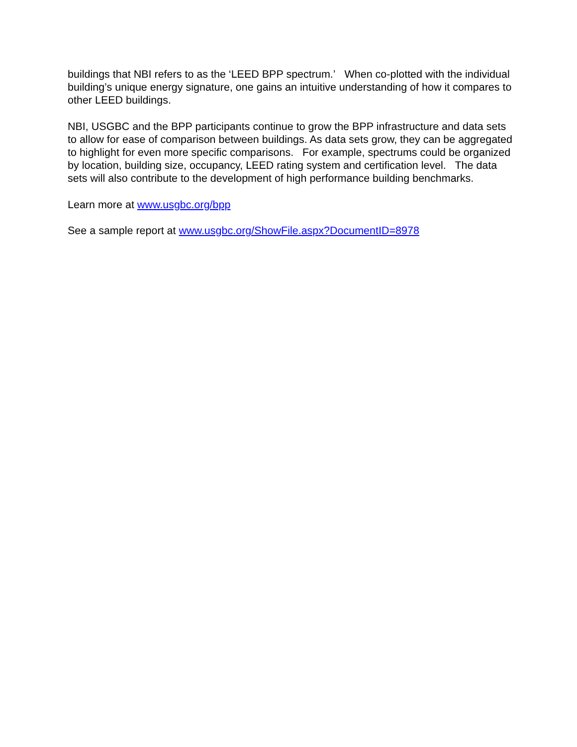buildings that NBI refers to as the ‘LEED BPP spectrum.’ When co-plotted with the individual building’s unique energy signature, one gains an intuitive understanding of how it compares to other LEED buildings.
NBI, USGBC and the BPP participants continue to grow the BPP infrastructure and data sets to allow for ease of comparison between buildings. As data sets grow, they can be aggregated to highlight for even more specific comparisons. For example, spectrums could be organized by location, building size, occupancy, LEED rating system and certification level. The data sets will also contribute to the development of high performance building benchmarks.
Learn more at www.usgbc.org/bpp
See a sample report at www.usgbc.org/ShowFile.aspx?DocumentID=8978